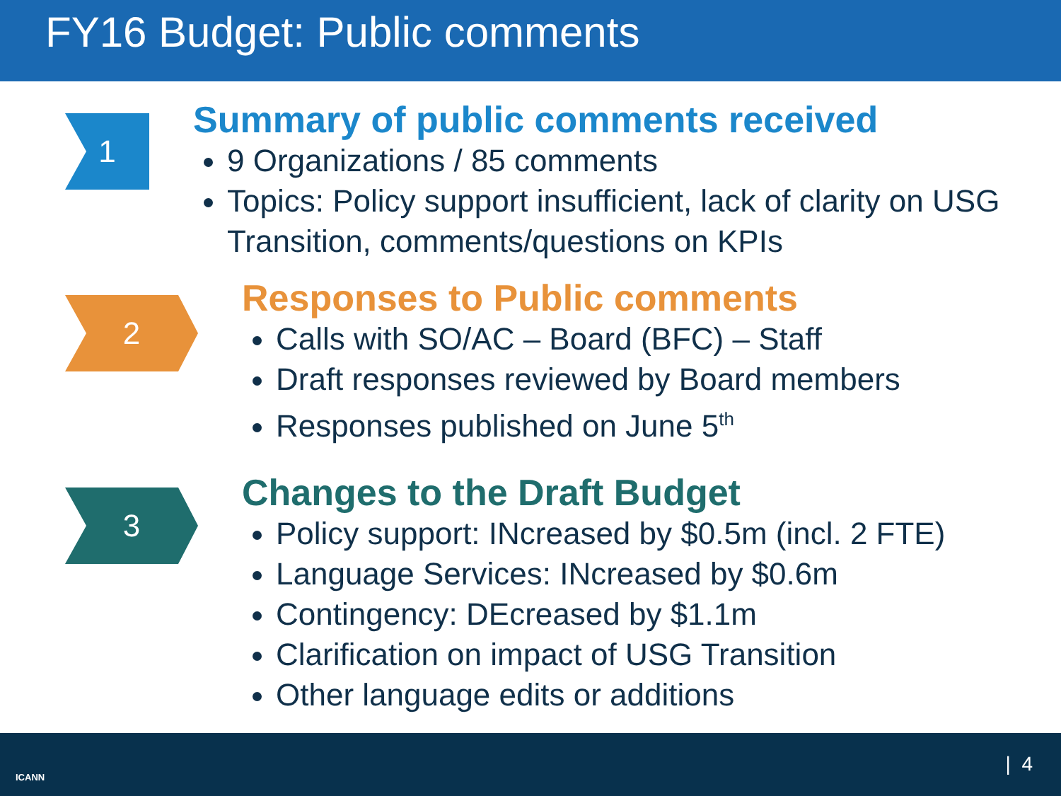FY16 Budget: Public comments
1
Summary of public comments received
9 Organizations / 85 comments
Topics: Policy support insufficient, lack of clarity on USG Transition, comments/questions on KPIs
2
Responses to Public comments
Calls with SO/AC – Board (BFC) – Staff
Draft responses reviewed by Board members
Responses published on June 5<sup>th</sup>
3
Changes to the Draft Budget
Policy support: INcreased by $0.5m (incl. 2 FTE)
Language Services: INcreased by $0.6m
Contingency: DEcreased by $1.1m
Clarification on impact of USG Transition
Other language edits or additions
ICANN
| 4